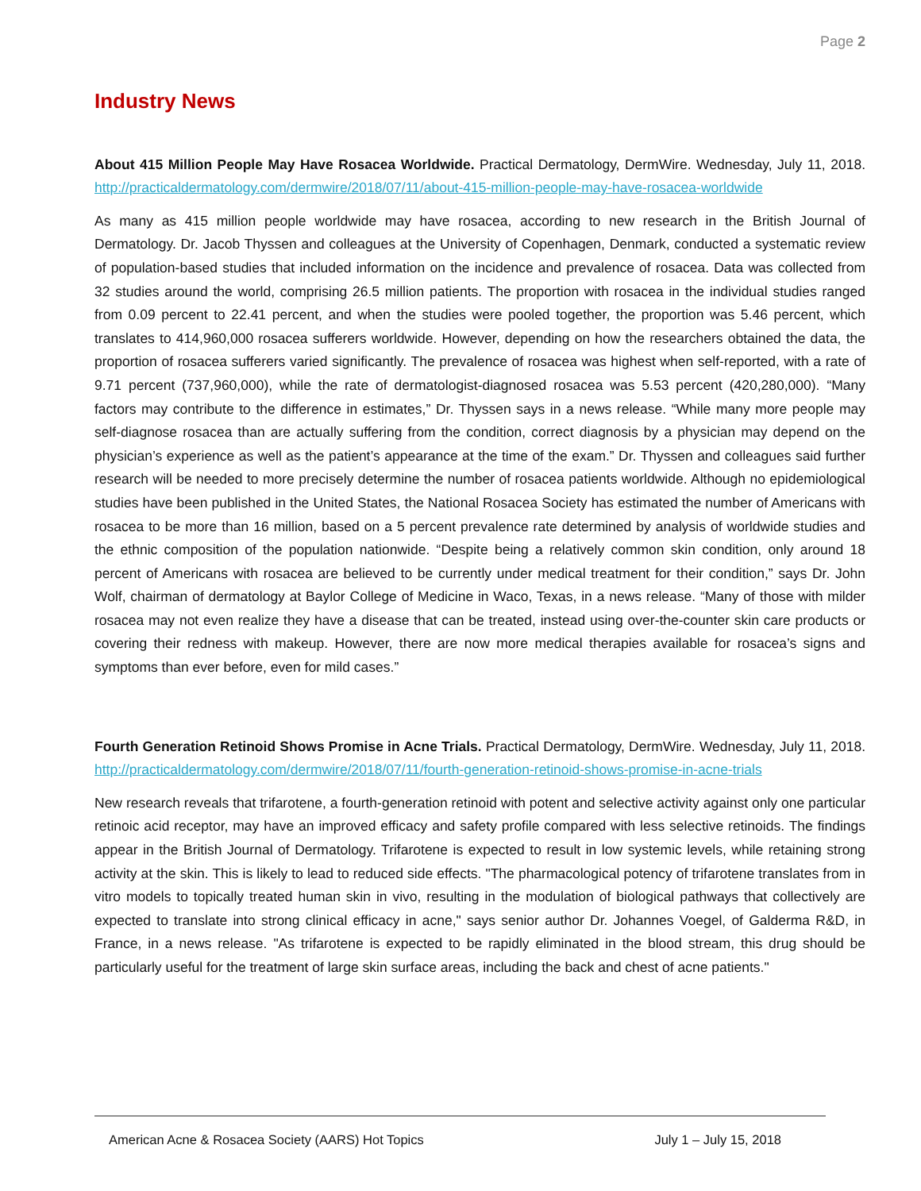Page 2
Industry News
About 415 Million People May Have Rosacea Worldwide. Practical Dermatology, DermWire. Wednesday, July 11, 2018. http://practicaldermatology.com/dermwire/2018/07/11/about-415-million-people-may-have-rosacea-worldwide
As many as 415 million people worldwide may have rosacea, according to new research in the British Journal of Dermatology. Dr. Jacob Thyssen and colleagues at the University of Copenhagen, Denmark, conducted a systematic review of population-based studies that included information on the incidence and prevalence of rosacea. Data was collected from 32 studies around the world, comprising 26.5 million patients. The proportion with rosacea in the individual studies ranged from 0.09 percent to 22.41 percent, and when the studies were pooled together, the proportion was 5.46 percent, which translates to 414,960,000 rosacea sufferers worldwide. However, depending on how the researchers obtained the data, the proportion of rosacea sufferers varied significantly. The prevalence of rosacea was highest when self-reported, with a rate of 9.71 percent (737,960,000), while the rate of dermatologist-diagnosed rosacea was 5.53 percent (420,280,000). “Many factors may contribute to the difference in estimates,” Dr. Thyssen says in a news release. “While many more people may self-diagnose rosacea than are actually suffering from the condition, correct diagnosis by a physician may depend on the physician’s experience as well as the patient’s appearance at the time of the exam.” Dr. Thyssen and colleagues said further research will be needed to more precisely determine the number of rosacea patients worldwide. Although no epidemiological studies have been published in the United States, the National Rosacea Society has estimated the number of Americans with rosacea to be more than 16 million, based on a 5 percent prevalence rate determined by analysis of worldwide studies and the ethnic composition of the population nationwide. “Despite being a relatively common skin condition, only around 18 percent of Americans with rosacea are believed to be currently under medical treatment for their condition,” says Dr. John Wolf, chairman of dermatology at Baylor College of Medicine in Waco, Texas, in a news release. “Many of those with milder rosacea may not even realize they have a disease that can be treated, instead using over-the-counter skin care products or covering their redness with makeup. However, there are now more medical therapies available for rosacea’s signs and symptoms than ever before, even for mild cases.”
Fourth Generation Retinoid Shows Promise in Acne Trials. Practical Dermatology, DermWire. Wednesday, July 11, 2018. http://practicaldermatology.com/dermwire/2018/07/11/fourth-generation-retinoid-shows-promise-in-acne-trials
New research reveals that trifarotene, a fourth-generation retinoid with potent and selective activity against only one particular retinoic acid receptor, may have an improved efficacy and safety profile compared with less selective retinoids. The findings appear in the British Journal of Dermatology. Trifarotene is expected to result in low systemic levels, while retaining strong activity at the skin. This is likely to lead to reduced side effects. "The pharmacological potency of trifarotene translates from in vitro models to topically treated human skin in vivo, resulting in the modulation of biological pathways that collectively are expected to translate into strong clinical efficacy in acne," says senior author Dr. Johannes Voegel, of Galderma R&D, in France, in a news release. "As trifarotene is expected to be rapidly eliminated in the blood stream, this drug should be particularly useful for the treatment of large skin surface areas, including the back and chest of acne patients."
American Acne & Rosacea Society (AARS) Hot Topics July 1 – July 15, 2018